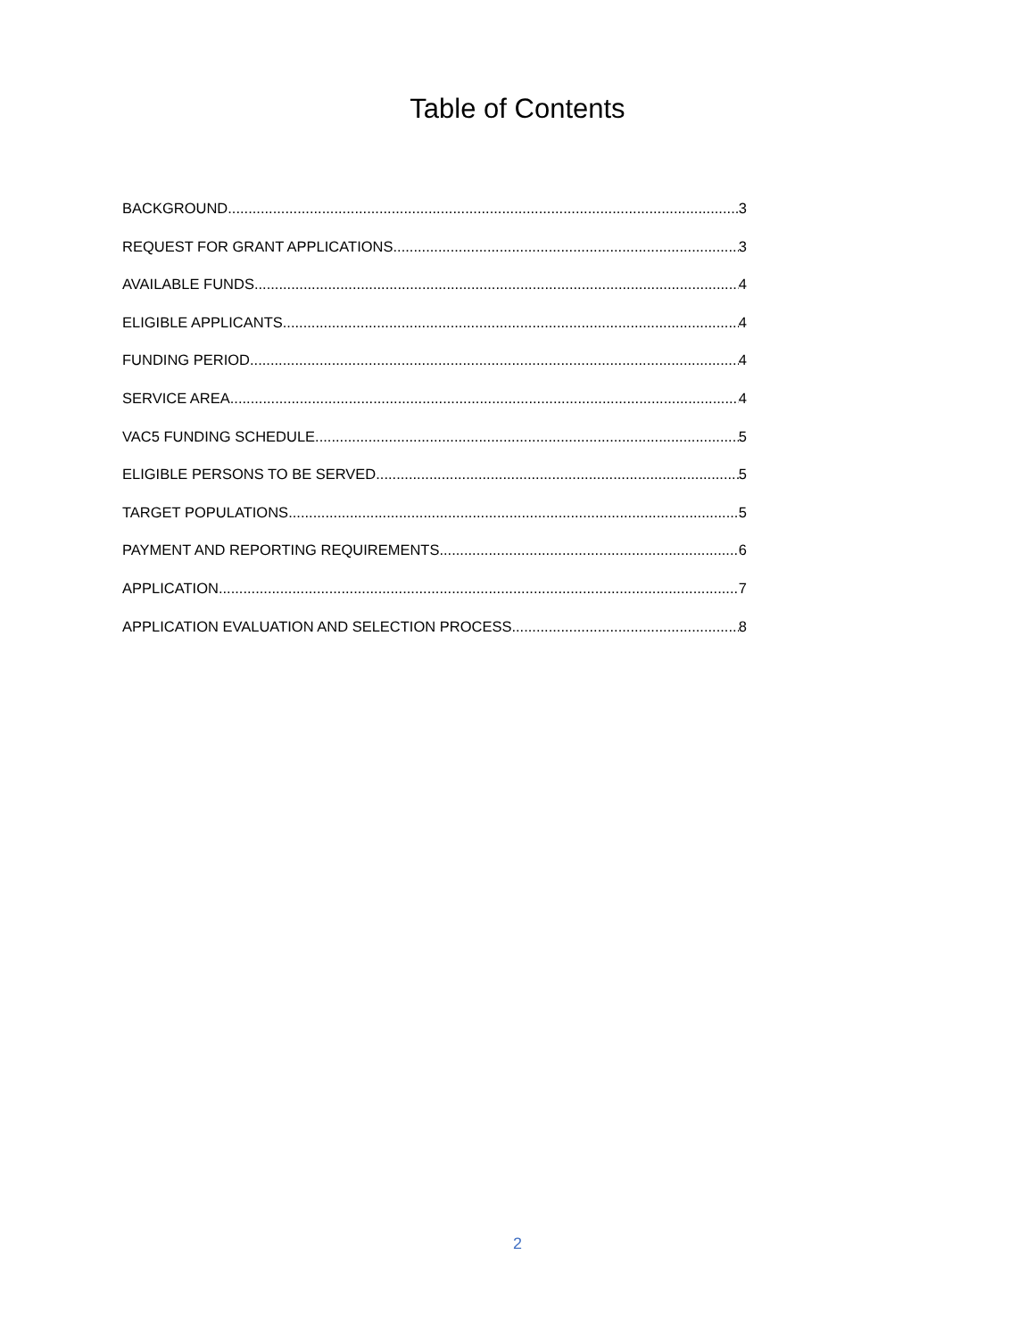Table of Contents
BACKGROUND 3
REQUEST FOR GRANT APPLICATIONS 3
AVAILABLE FUNDS 4
ELIGIBLE APPLICANTS 4
FUNDING PERIOD 4
SERVICE AREA 4
VAC5 FUNDING SCHEDULE 5
ELIGIBLE PERSONS TO BE SERVED 5
TARGET POPULATIONS 5
PAYMENT AND REPORTING REQUIREMENTS 6
APPLICATION 7
APPLICATION EVALUATION AND SELECTION PROCESS 8
2